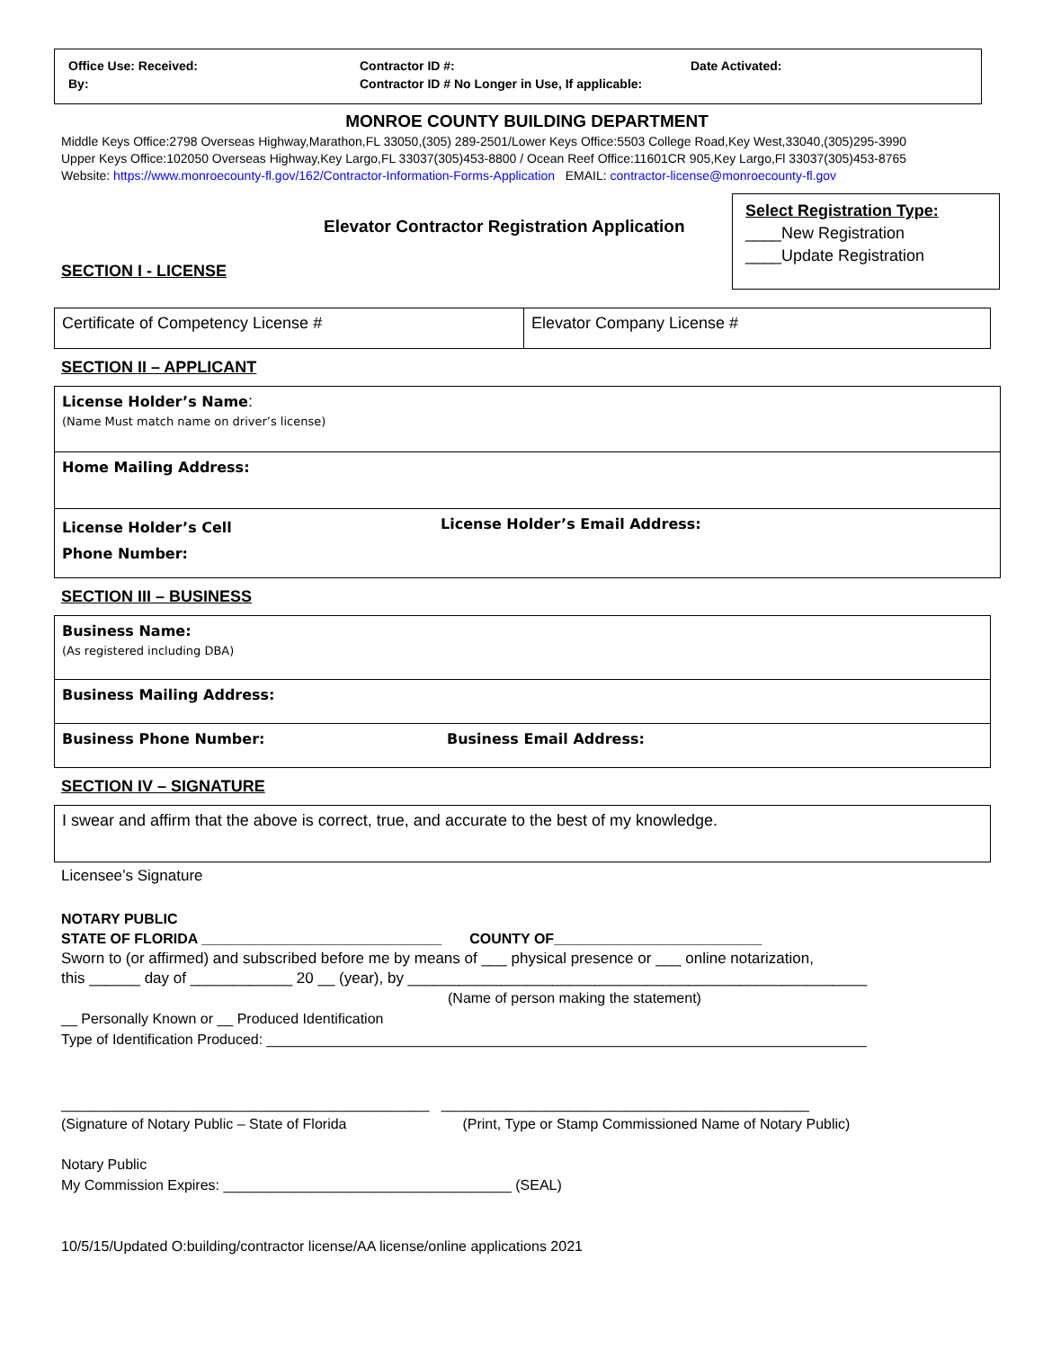Office Use: Received:
By:
Contractor ID #:
Contractor ID # No Longer in Use, If applicable:
Date Activated:
MONROE COUNTY BUILDING DEPARTMENT
Middle Keys Office:2798 Overseas Highway,Marathon,FL 33050,(305) 289-2501/Lower Keys Office:5503 College Road,Key West,33040,(305)295-3990
Upper Keys Office:102050 Overseas Highway,Key Largo,FL 33037(305)453-8800 / Ocean Reef Office:11601CR 905,Key Largo,Fl 33037(305)453-8765
Website: https://www.monroecounty-fl.gov/162/Contractor-Information-Forms-Application EMAIL: contractor-license@monroecounty-fl.gov
Elevator Contractor Registration Application
SECTION I - LICENSE
Select Registration Type:
____New Registration
____Update Registration
| Certificate of Competency License # | Elevator Company License # |
SECTION II – APPLICANT
| License Holder’s Name : (Name Must match name on driver’s license) | |
| Home Mailing Address: | |
| License Holder’s Cell Phone Number: | License Holder’s Email Address: |
SECTION III – BUSINESS
| Business Name: (As registered including DBA) | |
| Business Mailing Address: | |
| Business Phone Number: | Business Email Address: |
SECTION IV – SIGNATURE
| I swear and affirm that the above is correct, true, and accurate to the best of my knowledge. |
Licensee’s Signature
NOTARY PUBLIC
STATE OF FLORIDA ______________________________ COUNTY OF__________________________
Sworn to (or affirmed) and subscribed before me by means of ___ physical presence or ___ online notarization,
this ______ day of ____________ 20 __ (year), by ______________________________________________________
(Name of person making the statement)
__ Personally Known or __ Produced Identification
Type of Identification Produced: ___________________________________________________________________________
______________________________________________ ______________________________________________
(Signature of Notary Public – State of Florida (Print, Type or Stamp Commissioned Name of Notary Public)
Notary Public
My Commission Expires: ____________________________________ (SEAL)
10/5/15/Updated O:building/contractor license/AA license/online applications 2021